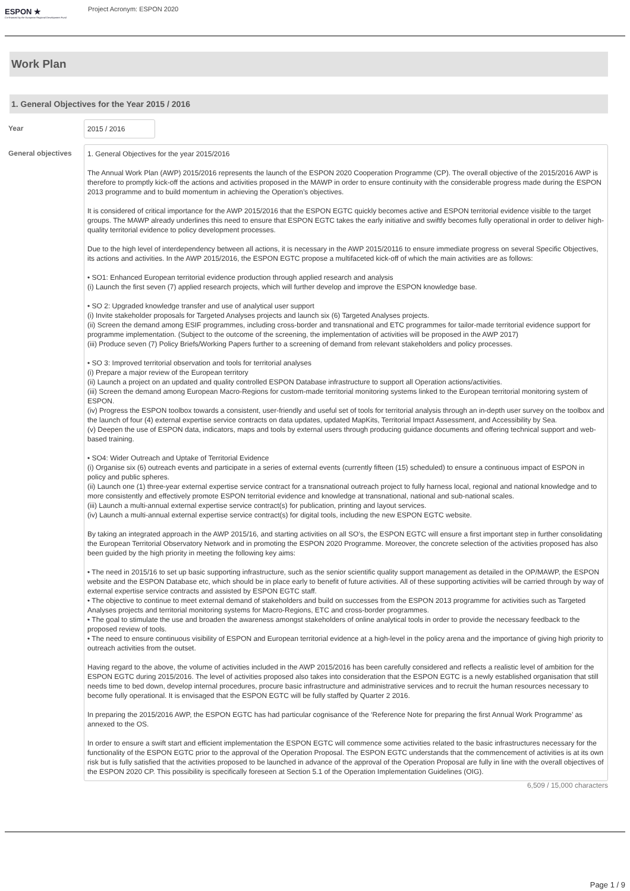ESPON ★
Co-financed by the European Regional Development Fund
Project Acronym: ESPON 2020
Work Plan
1. General Objectives for the Year 2015 / 2016
Year
2015 / 2016
General objectives
1. General Objectives for the year 2015/2016
The Annual Work Plan (AWP) 2015/2016 represents the launch of the ESPON 2020 Cooperation Programme (CP). The overall objective of the 2015/2016 AWP is therefore to promptly kick-off the actions and activities proposed in the MAWP in order to ensure continuity with the considerable progress made during the ESPON 2013 programme and to build momentum in achieving the Operation’s objectives.
It is considered of critical importance for the AWP 2015/2016 that the ESPON EGTC quickly becomes active and ESPON territorial evidence visible to the target groups. The MAWP already underlines this need to ensure that ESPON EGTC takes the early initiative and swiftly becomes fully operational in order to deliver high-quality territorial evidence to policy development processes.
Due to the high level of interdependency between all actions, it is necessary in the AWP 2015/20116 to ensure immediate progress on several Specific Objectives, its actions and activities. In the AWP 2015/2016, the ESPON EGTC propose a multifaceted kick-off of which the main activities are as follows:
• SO1: Enhanced European territorial evidence production through applied research and analysis
(i) Launch the first seven (7) applied research projects, which will further develop and improve the ESPON knowledge base.
• SO 2: Upgraded knowledge transfer and use of analytical user support
(i) Invite stakeholder proposals for Targeted Analyses projects and launch six (6) Targeted Analyses projects.
(ii) Screen the demand among ESIF programmes, including cross-border and transnational and ETC programmes for tailor-made territorial evidence support for programme implementation. (Subject to the outcome of the screening, the implementation of activities will be proposed in the AWP 2017)
(iii) Produce seven (7) Policy Briefs/Working Papers further to a screening of demand from relevant stakeholders and policy processes.
• SO 3: Improved territorial observation and tools for territorial analyses
(i) Prepare a major review of the European territory
(ii) Launch a project on an updated and quality controlled ESPON Database infrastructure to support all Operation actions/activities.
(iii) Screen the demand among European Macro-Regions for custom-made territorial monitoring systems linked to the European territorial monitoring system of ESPON.
(iv) Progress the ESPON toolbox towards a consistent, user-friendly and useful set of tools for territorial analysis through an in-depth user survey on the toolbox and the launch of four (4) external expertise service contracts on data updates, updated MapKits, Territorial Impact Assessment, and Accessibility by Sea.
(v) Deepen the use of ESPON data, indicators, maps and tools by external users through producing guidance documents and offering technical support and web-based training.
• SO4: Wider Outreach and Uptake of Territorial Evidence
(i) Organise six (6) outreach events and participate in a series of external events (currently fifteen (15) scheduled) to ensure a continuous impact of ESPON in policy and public spheres.
(ii) Launch one (1) three-year external expertise service contract for a transnational outreach project to fully harness local, regional and national knowledge and to more consistently and effectively promote ESPON territorial evidence and knowledge at transnational, national and sub-national scales.
(iii) Launch a multi-annual external expertise service contract(s) for publication, printing and layout services.
(iv) Launch a multi-annual external expertise service contract(s) for digital tools, including the new ESPON EGTC website.
By taking an integrated approach in the AWP 2015/16, and starting activities on all SO’s, the ESPON EGTC will ensure a first important step in further consolidating the European Territorial Observatory Network and in promoting the ESPON 2020 Programme. Moreover, the concrete selection of the activities proposed has also been guided by the high priority in meeting the following key aims:
• The need in 2015/16 to set up basic supporting infrastructure, such as the senior scientific quality support management as detailed in the OP/MAWP, the ESPON website and the ESPON Database etc, which should be in place early to benefit of future activities. All of these supporting activities will be carried through by way of external expertise service contracts and assisted by ESPON EGTC staff.
• The objective to continue to meet external demand of stakeholders and build on successes from the ESPON 2013 programme for activities such as Targeted Analyses projects and territorial monitoring systems for Macro-Regions, ETC and cross-border programmes.
• The goal to stimulate the use and broaden the awareness amongst stakeholders of online analytical tools in order to provide the necessary feedback to the proposed review of tools.
• The need to ensure continuous visibility of ESPON and European territorial evidence at a high-level in the policy arena and the importance of giving high priority to outreach activities from the outset.
Having regard to the above, the volume of activities included in the AWP 2015/2016 has been carefully considered and reflects a realistic level of ambition for the ESPON EGTC during 2015/2016. The level of activities proposed also takes into consideration that the ESPON EGTC is a newly established organisation that still needs time to bed down, develop internal procedures, procure basic infrastructure and administrative services and to recruit the human resources necessary to become fully operational. It is envisaged that the ESPON EGTC will be fully staffed by Quarter 2 2016.
In preparing the 2015/2016 AWP, the ESPON EGTC has had particular cognisance of the ‘Reference Note for preparing the first Annual Work Programme’ as annexed to the OS.
In order to ensure a swift start and efficient implementation the ESPON EGTC will commence some activities related to the basic infrastructures necessary for the functionality of the ESPON EGTC prior to the approval of the Operation Proposal. The ESPON EGTC understands that the commencement of activities is at its own risk but is fully satisfied that the activities proposed to be launched in advance of the approval of the Operation Proposal are fully in line with the overall objectives of the ESPON 2020 CP. This possibility is specifically foreseen at Section 5.1 of the Operation Implementation Guidelines (OIG).
6,509 / 15,000 characters
Page 1 / 9